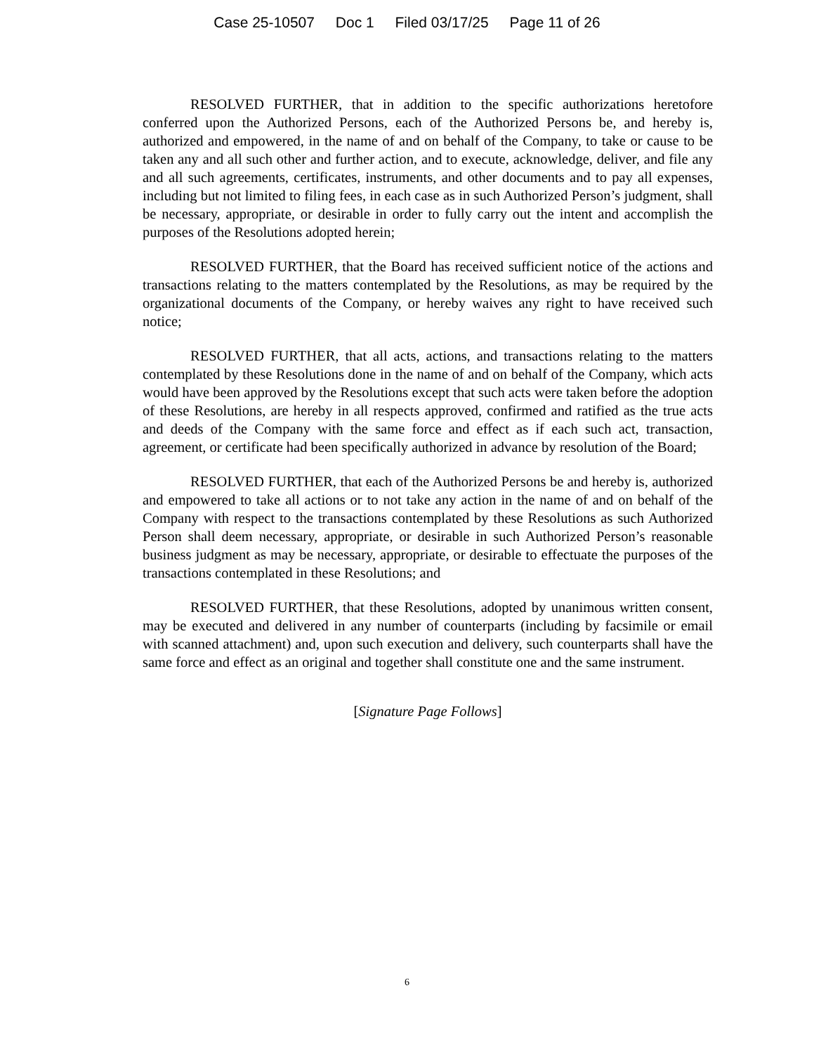Case 25-10507 Doc 1 Filed 03/17/25 Page 11 of 26
RESOLVED FURTHER, that in addition to the specific authorizations heretofore conferred upon the Authorized Persons, each of the Authorized Persons be, and hereby is, authorized and empowered, in the name of and on behalf of the Company, to take or cause to be taken any and all such other and further action, and to execute, acknowledge, deliver, and file any and all such agreements, certificates, instruments, and other documents and to pay all expenses, including but not limited to filing fees, in each case as in such Authorized Person’s judgment, shall be necessary, appropriate, or desirable in order to fully carry out the intent and accomplish the purposes of the Resolutions adopted herein;
RESOLVED FURTHER, that the Board has received sufficient notice of the actions and transactions relating to the matters contemplated by the Resolutions, as may be required by the organizational documents of the Company, or hereby waives any right to have received such notice;
RESOLVED FURTHER, that all acts, actions, and transactions relating to the matters contemplated by these Resolutions done in the name of and on behalf of the Company, which acts would have been approved by the Resolutions except that such acts were taken before the adoption of these Resolutions, are hereby in all respects approved, confirmed and ratified as the true acts and deeds of the Company with the same force and effect as if each such act, transaction, agreement, or certificate had been specifically authorized in advance by resolution of the Board;
RESOLVED FURTHER, that each of the Authorized Persons be and hereby is, authorized and empowered to take all actions or to not take any action in the name of and on behalf of the Company with respect to the transactions contemplated by these Resolutions as such Authorized Person shall deem necessary, appropriate, or desirable in such Authorized Person’s reasonable business judgment as may be necessary, appropriate, or desirable to effectuate the purposes of the transactions contemplated in these Resolutions; and
RESOLVED FURTHER, that these Resolutions, adopted by unanimous written consent, may be executed and delivered in any number of counterparts (including by facsimile or email with scanned attachment) and, upon such execution and delivery, such counterparts shall have the same force and effect as an original and together shall constitute one and the same instrument.
[Signature Page Follows]
6